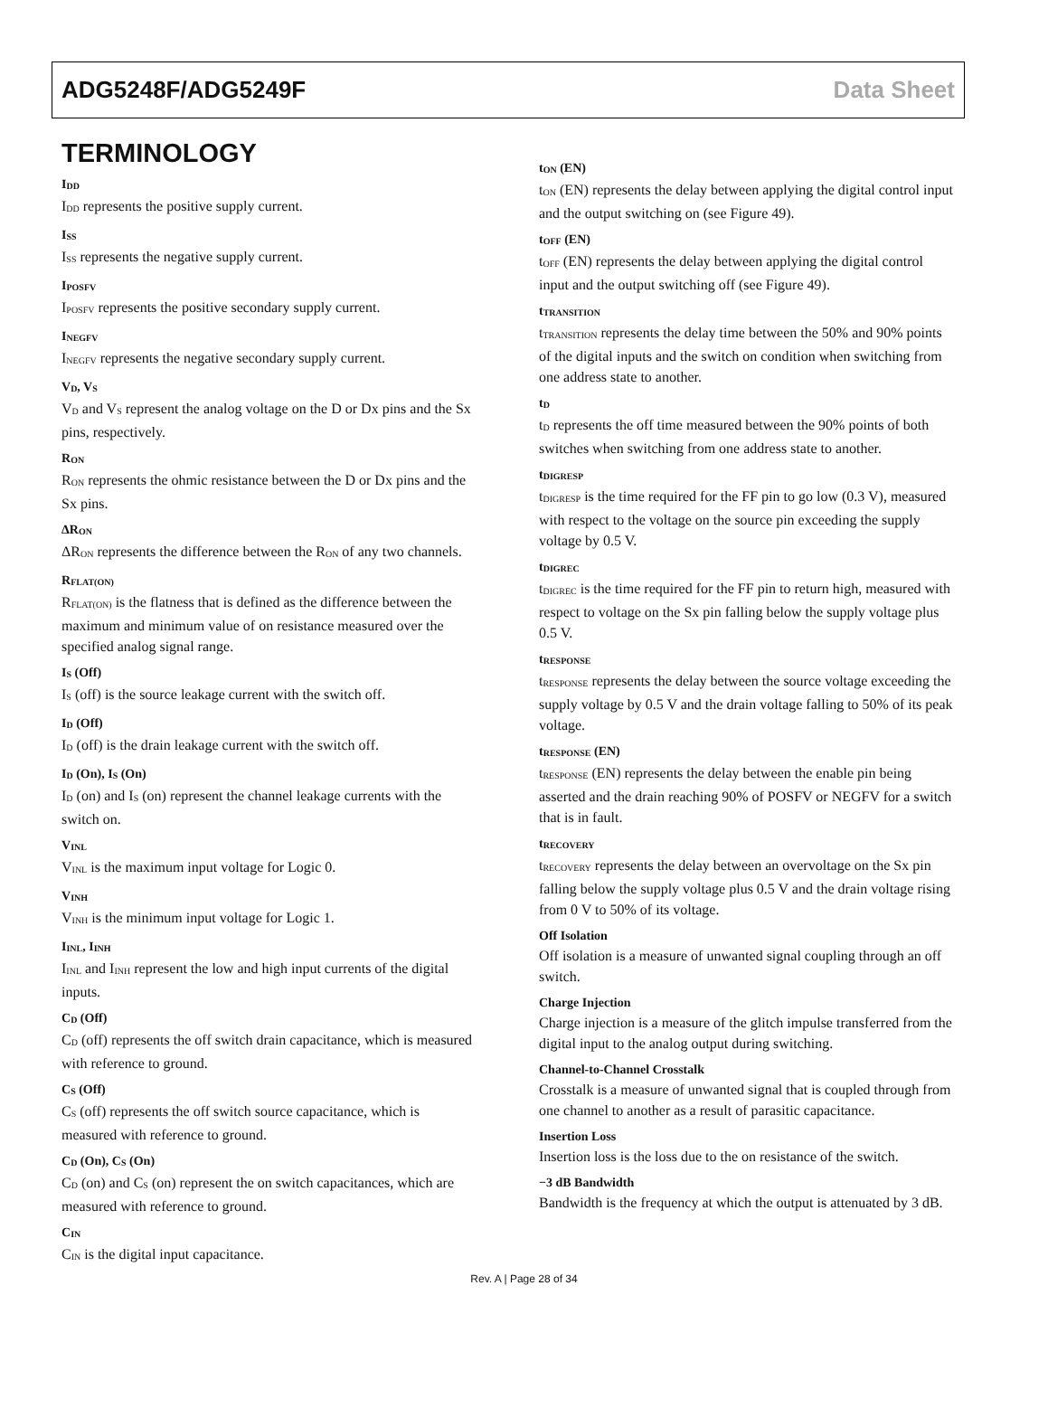ADG5248F/ADG5249F Data Sheet
TERMINOLOGY
I<sub>DD</sub>
I<sub>DD</sub> represents the positive supply current.
I<sub>SS</sub>
I<sub>SS</sub> represents the negative supply current.
I<sub>POSFV</sub>
I<sub>POSFV</sub> represents the positive secondary supply current.
I<sub>NEGFV</sub>
I<sub>NEGFV</sub> represents the negative secondary supply current.
V<sub>D</sub>, V<sub>S</sub>
V<sub>D</sub> and V<sub>S</sub> represent the analog voltage on the D or Dx pins and the Sx pins, respectively.
R<sub>ON</sub>
R<sub>ON</sub> represents the ohmic resistance between the D or Dx pins and the Sx pins.
ΔR<sub>ON</sub>
ΔR<sub>ON</sub> represents the difference between the R<sub>ON</sub> of any two channels.
R<sub>FLAT(ON)</sub>
R<sub>FLAT(ON)</sub> is the flatness that is defined as the difference between the maximum and minimum value of on resistance measured over the specified analog signal range.
I<sub>S</sub> (Off)
I<sub>S</sub> (off) is the source leakage current with the switch off.
I<sub>D</sub> (Off)
I<sub>D</sub> (off) is the drain leakage current with the switch off.
I<sub>D</sub> (On), I<sub>S</sub> (On)
I<sub>D</sub> (on) and I<sub>S</sub> (on) represent the channel leakage currents with the switch on.
V<sub>INL</sub>
V<sub>INL</sub> is the maximum input voltage for Logic 0.
V<sub>INH</sub>
V<sub>INH</sub> is the minimum input voltage for Logic 1.
I<sub>INL</sub>, I<sub>INH</sub>
I<sub>INL</sub> and I<sub>INH</sub> represent the low and high input currents of the digital inputs.
C<sub>D</sub> (Off)
C<sub>D</sub> (off) represents the off switch drain capacitance, which is measured with reference to ground.
C<sub>S</sub> (Off)
C<sub>S</sub> (off) represents the off switch source capacitance, which is measured with reference to ground.
C<sub>D</sub> (On), C<sub>S</sub> (On)
C<sub>D</sub> (on) and C<sub>S</sub> (on) represent the on switch capacitances, which are measured with reference to ground.
C<sub>IN</sub>
C<sub>IN</sub> is the digital input capacitance.
t<sub>ON</sub> (EN)
t<sub>ON</sub> (EN) represents the delay between applying the digital control input and the output switching on (see Figure 49).
t<sub>OFF</sub> (EN)
t<sub>OFF</sub> (EN) represents the delay between applying the digital control input and the output switching off (see Figure 49).
t<sub>TRANSITION</sub>
t<sub>TRANSITION</sub> represents the delay time between the 50% and 90% points of the digital inputs and the switch on condition when switching from one address state to another.
t<sub>D</sub>
t<sub>D</sub> represents the off time measured between the 90% points of both switches when switching from one address state to another.
t<sub>DIGRESP</sub>
t<sub>DIGRESP</sub> is the time required for the FF pin to go low (0.3 V), measured with respect to the voltage on the source pin exceeding the supply voltage by 0.5 V.
t<sub>DIGREC</sub>
t<sub>DIGREC</sub> is the time required for the FF pin to return high, measured with respect to voltage on the Sx pin falling below the supply voltage plus 0.5 V.
t<sub>RESPONSE</sub>
t<sub>RESPONSE</sub> represents the delay between the source voltage exceeding the supply voltage by 0.5 V and the drain voltage falling to 50% of its peak voltage.
t<sub>RESPONSE</sub> (EN)
t<sub>RESPONSE</sub> (EN) represents the delay between the enable pin being asserted and the drain reaching 90% of POSFV or NEGFV for a switch that is in fault.
t<sub>RECOVERY</sub>
t<sub>RECOVERY</sub> represents the delay between an overvoltage on the Sx pin falling below the supply voltage plus 0.5 V and the drain voltage rising from 0 V to 50% of its voltage.
Off Isolation
Off isolation is a measure of unwanted signal coupling through an off switch.
Charge Injection
Charge injection is a measure of the glitch impulse transferred from the digital input to the analog output during switching.
Channel-to-Channel Crosstalk
Crosstalk is a measure of unwanted signal that is coupled through from one channel to another as a result of parasitic capacitance.
Insertion Loss
Insertion loss is the loss due to the on resistance of the switch.
−3 dB Bandwidth
Bandwidth is the frequency at which the output is attenuated by 3 dB.
Rev. A | Page 28 of 34